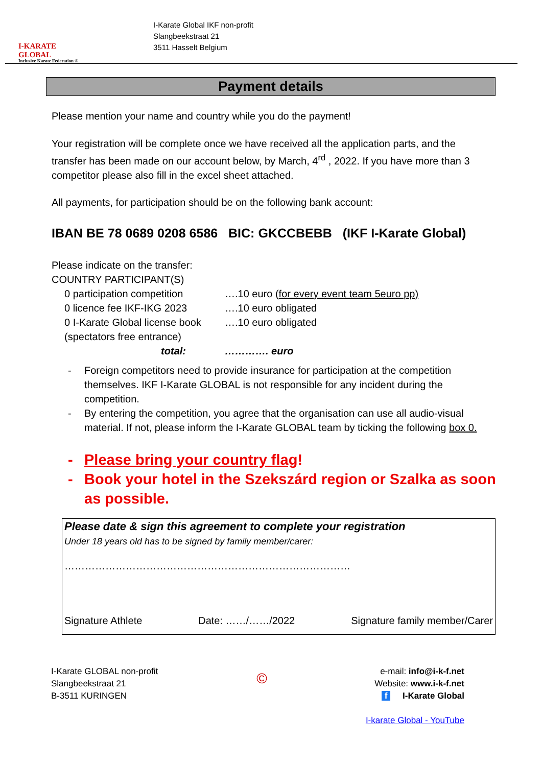I-KARATE GLOBAL
Inclusive Karate Federation ®
I-Karate Global IKF non-profit
Slangbeekstraat 21
3511 Hasselt Belgium
Payment details
Please mention your name and country while you do the payment!
Your registration will be complete once we have received all the application parts, and the transfer has been made on our account below, by March, 4<sup>rd</sup> , 2022. If you have more than 3 competitor please also fill in the excel sheet attached.
All payments, for participation should be on the following bank account:
IBAN BE 78 0689 0208 6586 BIC: GKCCBEBB (IKF I-Karate Global)
Please indicate on the transfer:
COUNTRY PARTICIPANT(S)
| 0 participation competition | ….10 euro ( for every event team 5euro pp) |
| 0 licence fee IKF-IKG 2023 | ….10 euro obligated |
| 0 I-Karate Global license book | ….10 euro obligated |
| (spectators free entrance) | |
| total: | …………. euro |
- Foreign competitors need to provide insurance for participation at the competition themselves. IKF I-Karate GLOBAL is not responsible for any incident during the competition.
- By entering the competition, you agree that the organisation can use all audio-visual material. If not, please inform the I-Karate GLOBAL team by ticking the following box 0.
- Please bring your country flag!
- Book your hotel in the Szekszárd region or Szalka as soon as possible.
Please date & sign this agreement to complete your registration
Under 18 years old has to be signed by family member/carer:
…………………………………………………………………………
Signature Athlete Date: ……/……/2022 Signature family member/Carer
I-Karate GLOBAL non-profit
Slangbeekstraat 21
B-3511 KURINGEN
©
e-mail: info@i-k-f.net
Website: www.i-k-f.net
f I-Karate Global
I-karate Global - YouTube